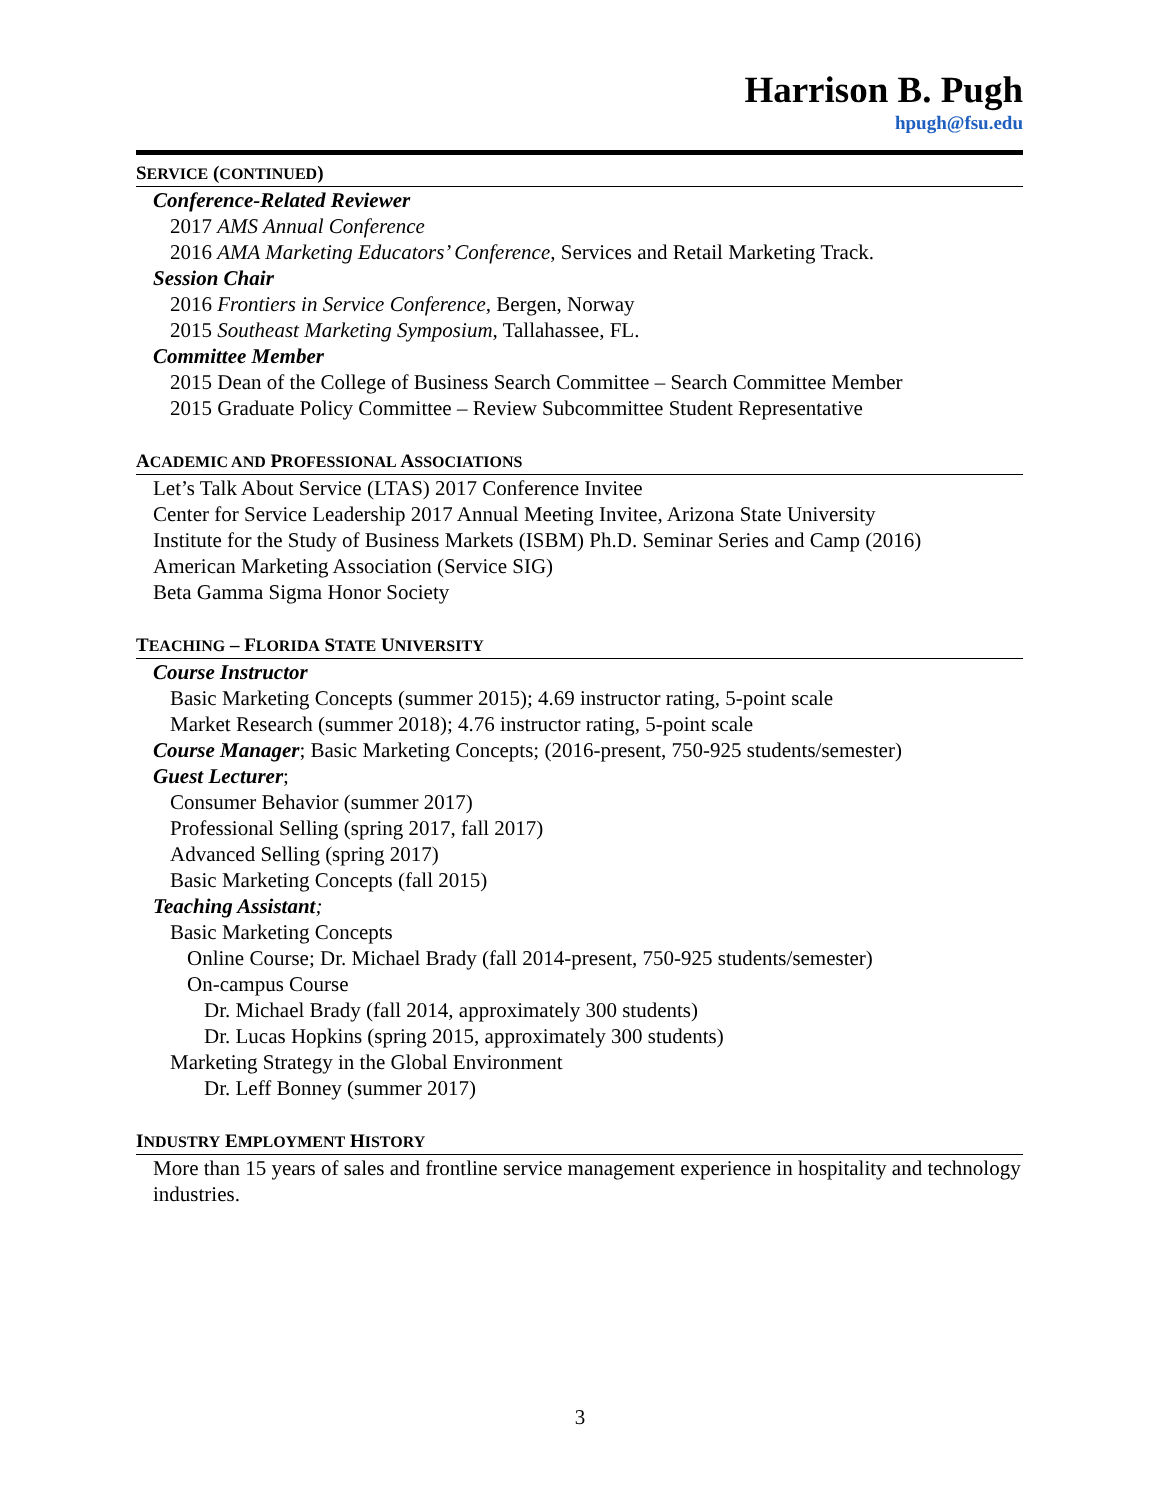Harrison B. Pugh
hpugh@fsu.edu
SERVICE (CONTINUED)
Conference-Related Reviewer
2017 AMS Annual Conference
2016 AMA Marketing Educators’ Conference, Services and Retail Marketing Track.
Session Chair
2016 Frontiers in Service Conference, Bergen, Norway
2015 Southeast Marketing Symposium, Tallahassee, FL.
Committee Member
2015 Dean of the College of Business Search Committee – Search Committee Member
2015 Graduate Policy Committee – Review Subcommittee Student Representative
ACADEMIC AND PROFESSIONAL ASSOCIATIONS
Let’s Talk About Service (LTAS) 2017 Conference Invitee
Center for Service Leadership 2017 Annual Meeting Invitee, Arizona State University
Institute for the Study of Business Markets (ISBM) Ph.D. Seminar Series and Camp (2016)
American Marketing Association (Service SIG)
Beta Gamma Sigma Honor Society
TEACHING – FLORIDA STATE UNIVERSITY
Course Instructor
Basic Marketing Concepts (summer 2015); 4.69 instructor rating, 5-point scale
Market Research (summer 2018); 4.76 instructor rating, 5-point scale
Course Manager; Basic Marketing Concepts; (2016-present, 750-925 students/semester)
Guest Lecturer;
Consumer Behavior (summer 2017)
Professional Selling (spring 2017, fall 2017)
Advanced Selling (spring 2017)
Basic Marketing Concepts (fall 2015)
Teaching Assistant;
Basic Marketing Concepts
Online Course; Dr. Michael Brady (fall 2014-present, 750-925 students/semester)
On-campus Course
Dr. Michael Brady (fall 2014, approximately 300 students)
Dr. Lucas Hopkins (spring 2015, approximately 300 students)
Marketing Strategy in the Global Environment
Dr. Leff Bonney (summer 2017)
INDUSTRY EMPLOYMENT HISTORY
More than 15 years of sales and frontline service management experience in hospitality and technology industries.
3